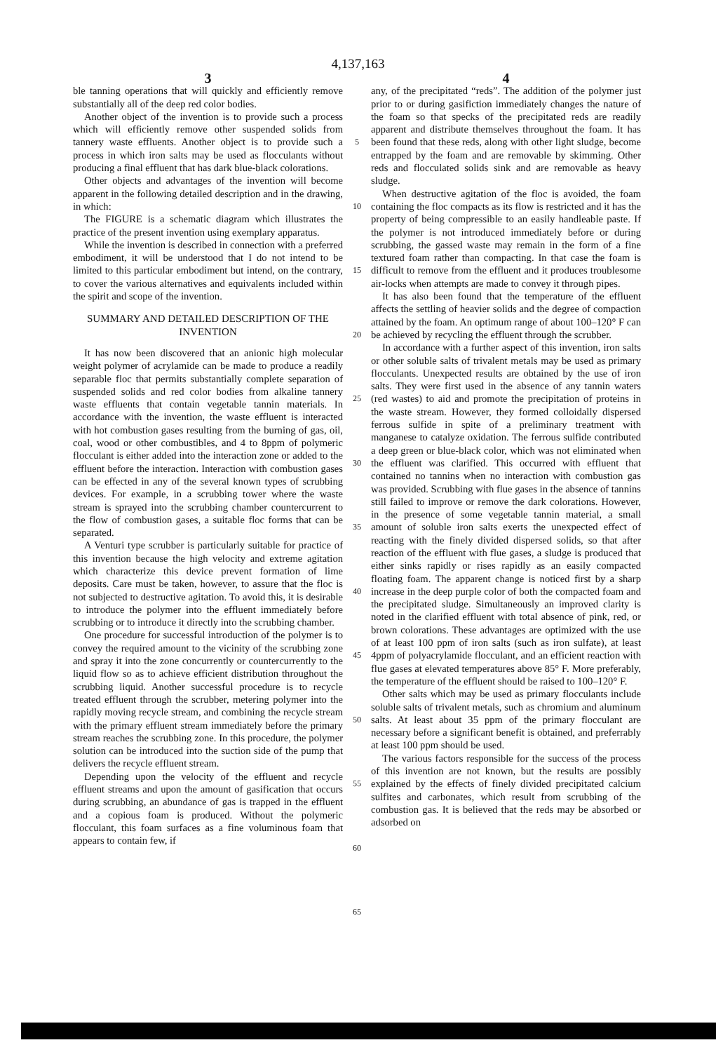4,137,163
3
ble tanning operations that will quickly and efficiently remove substantially all of the deep red color bodies.
Another object of the invention is to provide such a process which will efficiently remove other suspended solids from tannery waste effluents. Another object is to provide such a process in which iron salts may be used as flocculants without producing a final effluent that has dark blue-black colorations.
Other objects and advantages of the invention will become apparent in the following detailed description and in the drawing, in which:
The FIGURE is a schematic diagram which illustrates the practice of the present invention using exemplary apparatus.
While the invention is described in connection with a preferred embodiment, it will be understood that I do not intend to be limited to this particular embodiment but intend, on the contrary, to cover the various alternatives and equivalents included within the spirit and scope of the invention.
SUMMARY AND DETAILED DESCRIPTION OF THE INVENTION
It has now been discovered that an anionic high molecular weight polymer of acrylamide can be made to produce a readily separable floc that permits substantially complete separation of suspended solids and red color bodies from alkaline tannery waste effluents that contain vegetable tannin materials. In accordance with the invention, the waste effluent is interacted with hot combustion gases resulting from the burning of gas, oil, coal, wood or other combustibles, and 4 to 8ppm of polymeric flocculant is either added into the interaction zone or added to the effluent before the interaction. Interaction with combustion gases can be effected in any of the several known types of scrubbing devices. For example, in a scrubbing tower where the waste stream is sprayed into the scrubbing chamber countercurrent to the flow of combustion gases, a suitable floc forms that can be separated.
A Venturi type scrubber is particularly suitable for practice of this invention because the high velocity and extreme agitation which characterize this device prevent formation of lime deposits. Care must be taken, however, to assure that the floc is not subjected to destructive agitation. To avoid this, it is desirable to introduce the polymer into the effluent immediately before scrubbing or to introduce it directly into the scrubbing chamber.
One procedure for successful introduction of the polymer is to convey the required amount to the vicinity of the scrubbing zone and spray it into the zone concurrently or countercurrently to the liquid flow so as to achieve efficient distribution throughout the scrubbing liquid. Another successful procedure is to recycle treated effluent through the scrubber, metering polymer into the rapidly moving recycle stream, and combining the recycle stream with the primary effluent stream immediately before the primary stream reaches the scrubbing zone. In this procedure, the polymer solution can be introduced into the suction side of the pump that delivers the recycle effluent stream.
Depending upon the velocity of the effluent and recycle effluent streams and upon the amount of gasification that occurs during scrubbing, an abundance of gas is trapped in the effluent and a copious foam is produced. Without the polymeric flocculant, this foam surfaces as a fine voluminous foam that appears to contain few, if
5
10
15
20
25
30
35
40
45
50
55
60
65
4
any, of the precipitated “reds”. The addition of the polymer just prior to or during gasifiction immediately changes the nature of the foam so that specks of the precipitated reds are readily apparent and distribute themselves throughout the foam. It has been found that these reds, along with other light sludge, become entrapped by the foam and are removable by skimming. Other reds and flocculated solids sink and are removable as heavy sludge.
When destructive agitation of the floc is avoided, the foam containing the floc compacts as its flow is restricted and it has the property of being compressible to an easily handleable paste. If the polymer is not introduced immediately before or during scrubbing, the gassed waste may remain in the form of a fine textured foam rather than compacting. In that case the foam is difficult to remove from the effluent and it produces troublesome air-locks when attempts are made to convey it through pipes.
It has also been found that the temperature of the effluent affects the settling of heavier solids and the degree of compaction attained by the foam. An optimum range of about 100–120° F can be achieved by recycling the effluent through the scrubber.
In accordance with a further aspect of this invention, iron salts or other soluble salts of trivalent metals may be used as primary flocculants. Unexpected results are obtained by the use of iron salts. They were first used in the absence of any tannin waters (red wastes) to aid and promote the precipitation of proteins in the waste stream. However, they formed colloidally dispersed ferrous sulfide in spite of a preliminary treatment with manganese to catalyze oxidation. The ferrous sulfide contributed a deep green or blue-black color, which was not eliminated when the effluent was clarified. This occurred with effluent that contained no tannins when no interaction with combustion gas was provided. Scrubbing with flue gases in the absence of tannins still failed to improve or remove the dark colorations. However, in the presence of some vegetable tannin material, a small amount of soluble iron salts exerts the unexpected effect of reacting with the finely divided dispersed solids, so that after reaction of the effluent with flue gases, a sludge is produced that either sinks rapidly or rises rapidly as an easily compacted floating foam. The apparent change is noticed first by a sharp increase in the deep purple color of both the compacted foam and the precipitated sludge. Simultaneously an improved clarity is noted in the clarified effluent with total absence of pink, red, or brown colorations. These advantages are optimized with the use of at least 100 ppm of iron salts (such as iron sulfate), at least 4ppm of polyacrylamide flocculant, and an efficient reaction with flue gases at elevated temperatures above 85° F. More preferably, the temperature of the effluent should be raised to 100–120° F.
Other salts which may be used as primary flocculants include soluble salts of trivalent metals, such as chromium and aluminum salts. At least about 35 ppm of the primary flocculant are necessary before a significant benefit is obtained, and preferrably at least 100 ppm should be used.
The various factors responsible for the success of the process of this invention are not known, but the results are possibly explained by the effects of finely divided precipitated calcium sulfites and carbonates, which result from scrubbing of the combustion gas. It is believed that the reds may be absorbed or adsorbed on